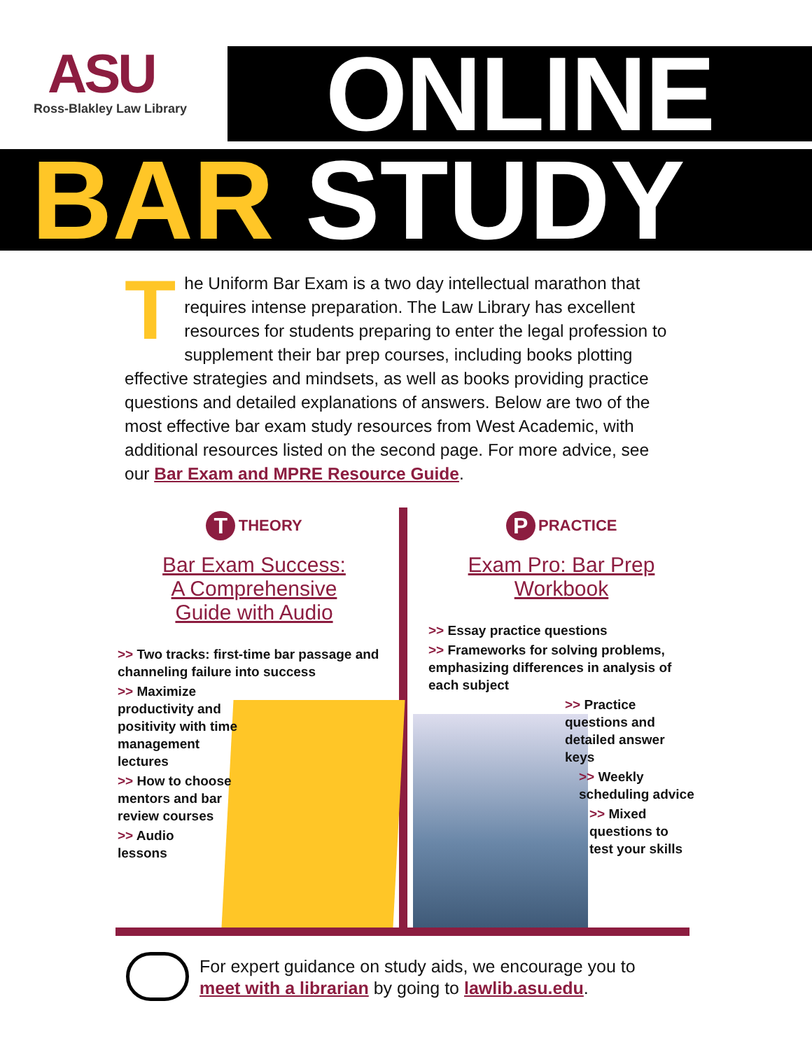ASU
Ross-Blakley Law Library
ONLINE
BAR STUDY
The Uniform Bar Exam is a two day intellectual marathon that requires intense preparation. The Law Library has excellent resources for students preparing to enter the legal profession to supplement their bar prep courses, including books plotting effective strategies and mindsets, as well as books providing practice questions and detailed explanations of answers. Below are two of the most effective bar exam study resources from West Academic, with additional resources listed on the second page. For more advice, see our Bar Exam and MPRE Resource Guide.
T THEORY
Bar Exam Success:
A Comprehensive
Guide with Audio
>> Two tracks: first-time bar passage and channeling failure into success
>> Maximize productivity and positivity with time management lectures
>> How to choose mentors and bar review courses
>> Audio
lessons
P PRACTICE
Exam Pro: Bar Prep
Workbook
>> Essay practice questions
>> Frameworks for solving problems, emphasizing differences in analysis of each subject
>> Practice questions and detailed answer keys
>> Weekly scheduling advice
>> Mixed questions to test your skills
For expert guidance on study aids, we encourage you to
meet with a librarian by going to lawlib.asu.edu.